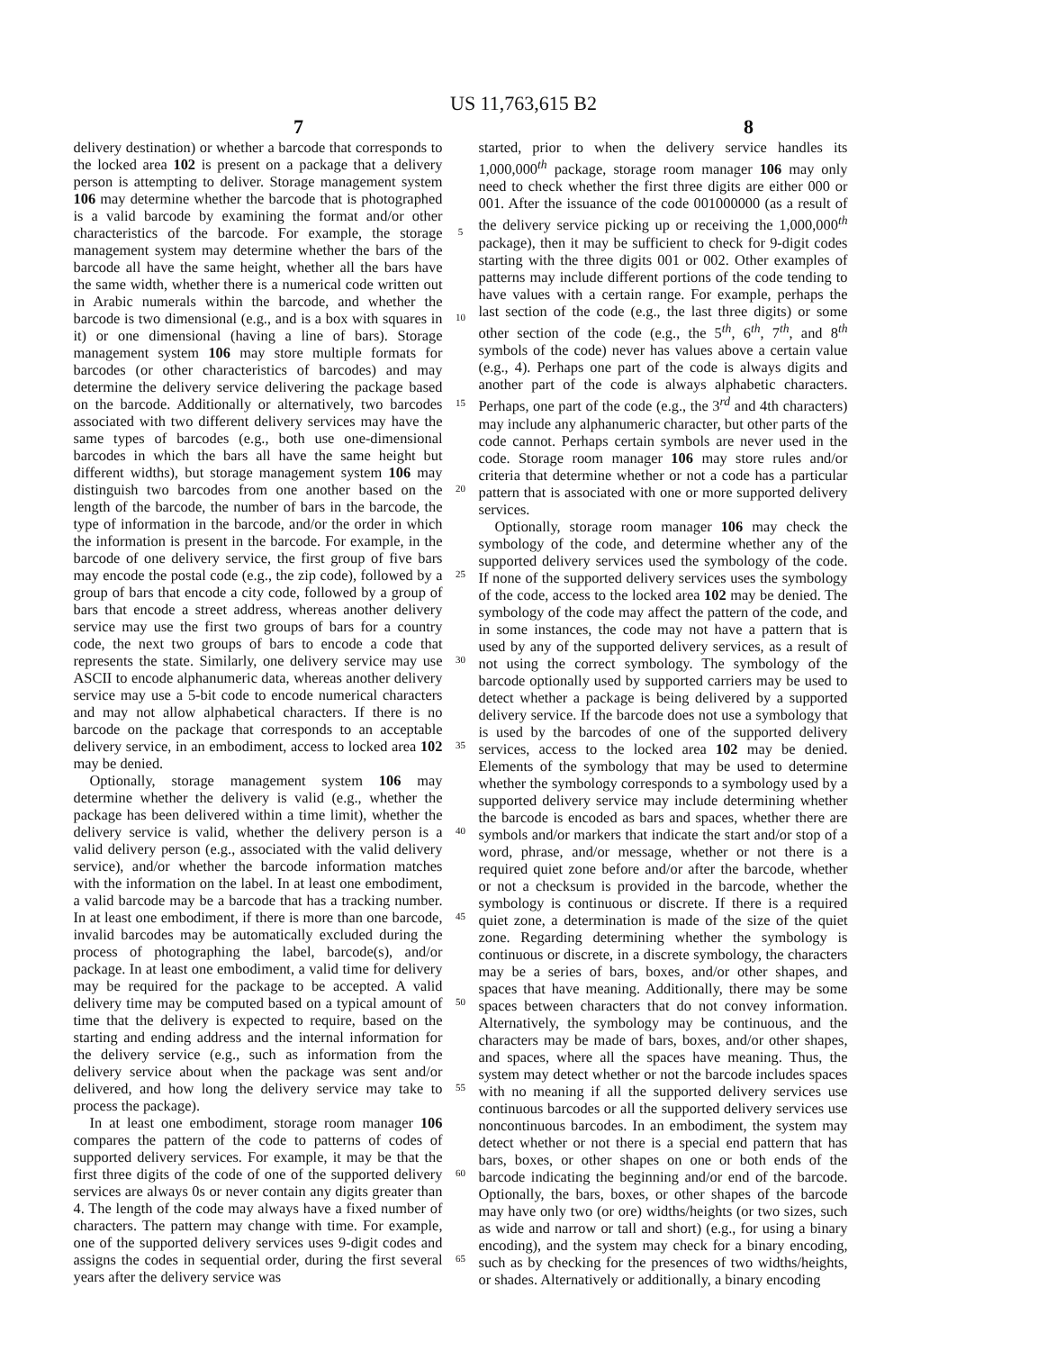US 11,763,615 B2
7 8
delivery destination) or whether a barcode that corresponds to the locked area 102 is present on a package that a delivery person is attempting to deliver. Storage management system 106 may determine whether the barcode that is photographed is a valid barcode by examining the format and/or other characteristics of the barcode. For example, the storage management system may determine whether the bars of the barcode all have the same height, whether all the bars have the same width, whether there is a numerical code written out in Arabic numerals within the barcode, and whether the barcode is two dimensional (e.g., and is a box with squares in it) or one dimensional (having a line of bars). Storage management system 106 may store multiple formats for barcodes (or other characteristics of barcodes) and may determine the delivery service delivering the package based on the barcode. Additionally or alternatively, two barcodes associated with two different delivery services may have the same types of barcodes (e.g., both use one-dimensional barcodes in which the bars all have the same height but different widths), but storage management system 106 may distinguish two barcodes from one another based on the length of the barcode, the number of bars in the barcode, the type of information in the barcode, and/or the order in which the information is present in the barcode. For example, in the barcode of one delivery service, the first group of five bars may encode the postal code (e.g., the zip code), followed by a group of bars that encode a city code, followed by a group of bars that encode a street address, whereas another delivery service may use the first two groups of bars for a country code, the next two groups of bars to encode a code that represents the state. Similarly, one delivery service may use ASCII to encode alphanumeric data, whereas another delivery service may use a 5-bit code to encode numerical characters and may not allow alphabetical characters. If there is no barcode on the package that corresponds to an acceptable delivery service, in an embodiment, access to locked area 102 may be denied.
Optionally, storage management system 106 may determine whether the delivery is valid (e.g., whether the package has been delivered within a time limit), whether the delivery service is valid, whether the delivery person is a valid delivery person (e.g., associated with the valid delivery service), and/or whether the barcode information matches with the information on the label. In at least one embodiment, a valid barcode may be a barcode that has a tracking number. In at least one embodiment, if there is more than one barcode, invalid barcodes may be automatically excluded during the process of photographing the label, barcode(s), and/or package. In at least one embodiment, a valid time for delivery may be required for the package to be accepted. A valid delivery time may be computed based on a typical amount of time that the delivery is expected to require, based on the starting and ending address and the internal information for the delivery service (e.g., such as information from the delivery service about when the package was sent and/or delivered, and how long the delivery service may take to process the package).
In at least one embodiment, storage room manager 106 compares the pattern of the code to patterns of codes of supported delivery services. For example, it may be that the first three digits of the code of one of the supported delivery services are always 0s or never contain any digits greater than 4. The length of the code may always have a fixed number of characters. The pattern may change with time. For example, one of the supported delivery services uses 9-digit codes and assigns the codes in sequential order, during the first several years after the delivery service was
5
10
15
20
25
30
35
40
45
50
55
60
65
started, prior to when the delivery service handles its 1,000,000<sup>th</sup> package, storage room manager 106 may only need to check whether the first three digits are either 000 or 001. After the issuance of the code 001000000 (as a result of the delivery service picking up or receiving the 1,000,000<sup>th</sup> package), then it may be sufficient to check for 9-digit codes starting with the three digits 001 or 002. Other examples of patterns may include different portions of the code tending to have values with a certain range. For example, perhaps the last section of the code (e.g., the last three digits) or some other section of the code (e.g., the 5<sup>th</sup>, 6<sup>th</sup>, 7<sup>th</sup>, and 8<sup>th</sup> symbols of the code) never has values above a certain value (e.g., 4). Perhaps one part of the code is always digits and another part of the code is always alphabetic characters. Perhaps, one part of the code (e.g., the 3<sup>rd</sup> and 4th characters) may include any alphanumeric character, but other parts of the code cannot. Perhaps certain symbols are never used in the code. Storage room manager 106 may store rules and/or criteria that determine whether or not a code has a particular pattern that is associated with one or more supported delivery services.
Optionally, storage room manager 106 may check the symbology of the code, and determine whether any of the supported delivery services used the symbology of the code. If none of the supported delivery services uses the symbology of the code, access to the locked area 102 may be denied. The symbology of the code may affect the pattern of the code, and in some instances, the code may not have a pattern that is used by any of the supported delivery services, as a result of not using the correct symbology. The symbology of the barcode optionally used by supported carriers may be used to detect whether a package is being delivered by a supported delivery service. If the barcode does not use a symbology that is used by the barcodes of one of the supported delivery services, access to the locked area 102 may be denied. Elements of the symbology that may be used to determine whether the symbology corresponds to a symbology used by a supported delivery service may include determining whether the barcode is encoded as bars and spaces, whether there are symbols and/or markers that indicate the start and/or stop of a word, phrase, and/or message, whether or not there is a required quiet zone before and/or after the barcode, whether or not a checksum is provided in the barcode, whether the symbology is continuous or discrete. If there is a required quiet zone, a determination is made of the size of the quiet zone. Regarding determining whether the symbology is continuous or discrete, in a discrete symbology, the characters may be a series of bars, boxes, and/or other shapes, and spaces that have meaning. Additionally, there may be some spaces between characters that do not convey information. Alternatively, the symbology may be continuous, and the characters may be made of bars, boxes, and/or other shapes, and spaces, where all the spaces have meaning. Thus, the system may detect whether or not the barcode includes spaces with no meaning if all the supported delivery services use continuous barcodes or all the supported delivery services use noncontinuous barcodes. In an embodiment, the system may detect whether or not there is a special end pattern that has bars, boxes, or other shapes on one or both ends of the barcode indicating the beginning and/or end of the barcode. Optionally, the bars, boxes, or other shapes of the barcode may have only two (or ore) widths/heights (or two sizes, such as wide and narrow or tall and short) (e.g., for using a binary encoding), and the system may check for a binary encoding, such as by checking for the presences of two widths/heights, or shades. Alternatively or additionally, a binary encoding